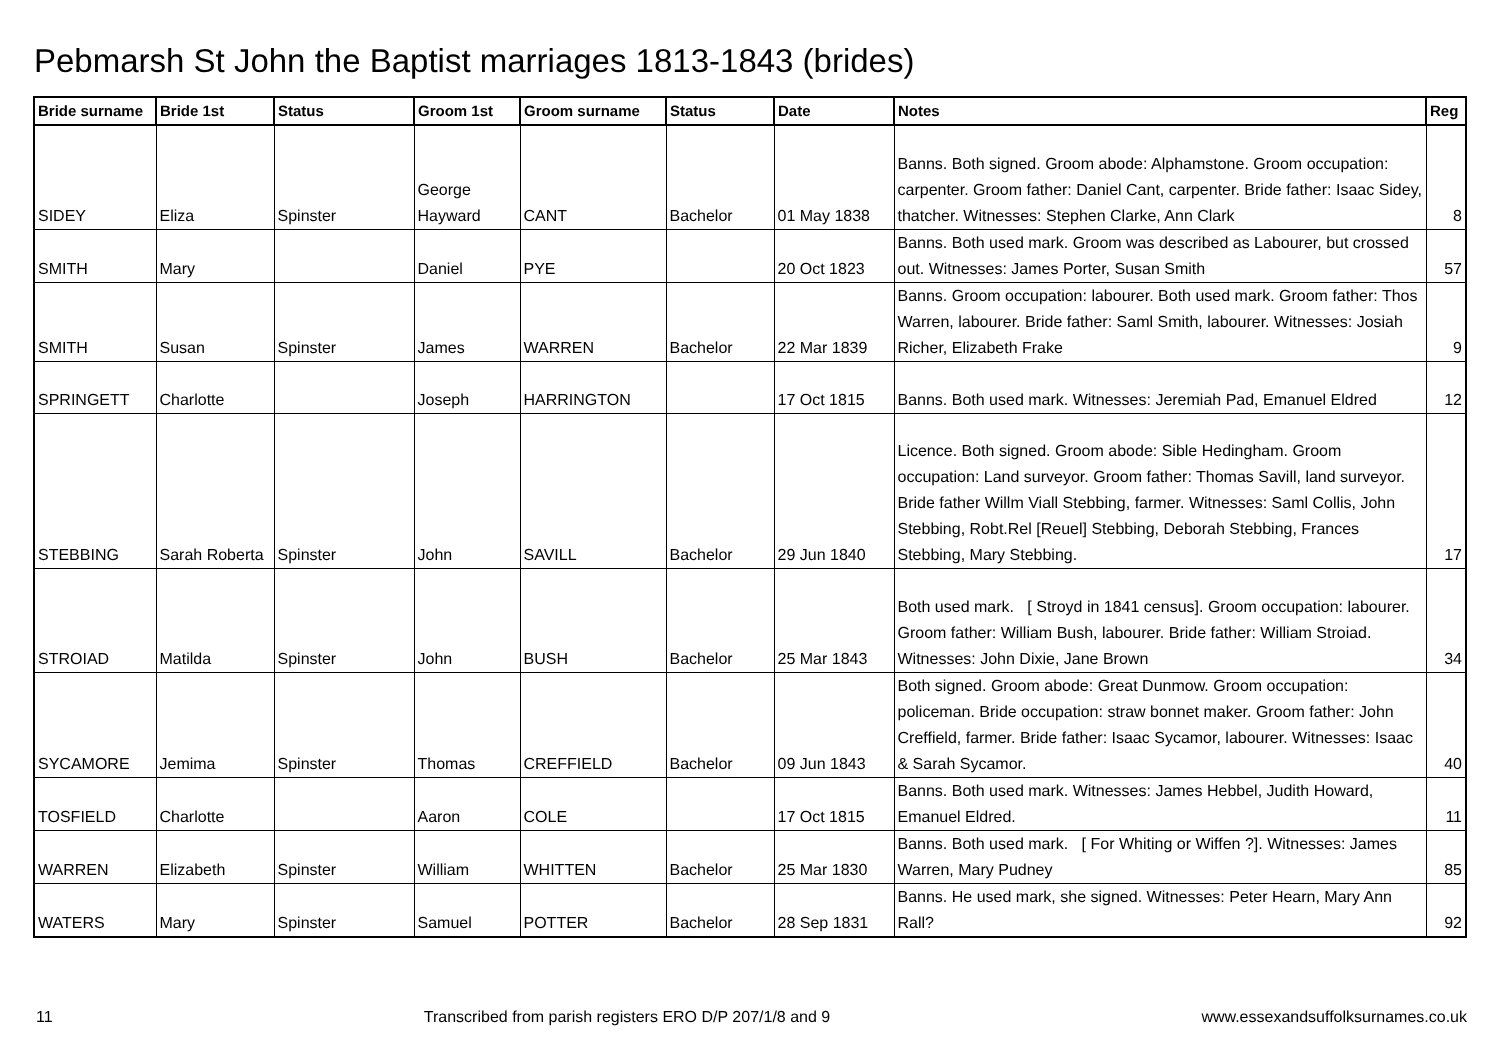Pebmarsh St John the Baptist marriages 1813-1843 (brides)
| Bride surname | Bride 1st | Status | Groom 1st | Groom surname | Status | Date | Notes | Reg |
| --- | --- | --- | --- | --- | --- | --- | --- | --- |
| SIDEY | Eliza | Spinster | George Hayward | CANT | Bachelor | 01 May 1838 | Banns. Both signed. Groom abode: Alphamstone. Groom occupation: carpenter. Groom father: Daniel Cant, carpenter. Bride father: Isaac Sidey, thatcher. Witnesses: Stephen Clarke, Ann Clark | 8 |
| SMITH | Mary | | Daniel | PYE | | 20 Oct 1823 | Banns. Both used mark. Groom was described as Labourer, but crossed out. Witnesses: James Porter, Susan Smith | 57 |
| SMITH | Susan | Spinster | James | WARREN | Bachelor | 22 Mar 1839 | Banns. Groom occupation: labourer. Both used mark. Groom father: Thos Warren, labourer. Bride father: Saml Smith, labourer. Witnesses: Josiah Richer, Elizabeth Frake | 9 |
| SPRINGETT | Charlotte | | Joseph | HARRINGTON | | 17 Oct 1815 | Banns. Both used mark. Witnesses: Jeremiah Pad, Emanuel Eldred | 12 |
| STEBBING | Sarah Roberta | Spinster | John | SAVILL | Bachelor | 29 Jun 1840 | Licence. Both signed. Groom abode: Sible Hedingham. Groom occupation: Land surveyor. Groom father: Thomas Savill, land surveyor. Bride father Willm Viall Stebbing, farmer. Witnesses: Saml Collis, John Stebbing, Robt.Rel [Reuel] Stebbing, Deborah Stebbing, Frances Stebbing, Mary Stebbing. | 17 |
| STROIAD | Matilda | Spinster | John | BUSH | Bachelor | 25 Mar 1843 | Both used mark. [ Stroyd in 1841 census]. Groom occupation: labourer. Groom father: William Bush, labourer. Bride father: William Stroiad. Witnesses: John Dixie, Jane Brown | 34 |
| SYCAMORE | Jemima | Spinster | Thomas | CREFFIELD | Bachelor | 09 Jun 1843 | Both signed. Groom abode: Great Dunmow. Groom occupation: policeman. Bride occupation: straw bonnet maker. Groom father: John Creffield, farmer. Bride father: Isaac Sycamor, labourer. Witnesses: Isaac & Sarah Sycamor. | 40 |
| TOSFIELD | Charlotte | | Aaron | COLE | | 17 Oct 1815 | Banns. Both used mark. Witnesses: James Hebbel, Judith Howard, Emanuel Eldred. | 11 |
| WARREN | Elizabeth | Spinster | William | WHITTEN | Bachelor | 25 Mar 1830 | Banns. Both used mark. [ For Whiting or Wiffen ?]. Witnesses: James Warren, Mary Pudney | 85 |
| WATERS | Mary | Spinster | Samuel | POTTER | Bachelor | 28 Sep 1831 | Banns. He used mark, she signed. Witnesses: Peter Hearn, Mary Ann Rall? | 92 |
11 Transcribed from parish registers ERO D/P 207/1/8 and 9 www.essexandsuffolksurnames.co.uk